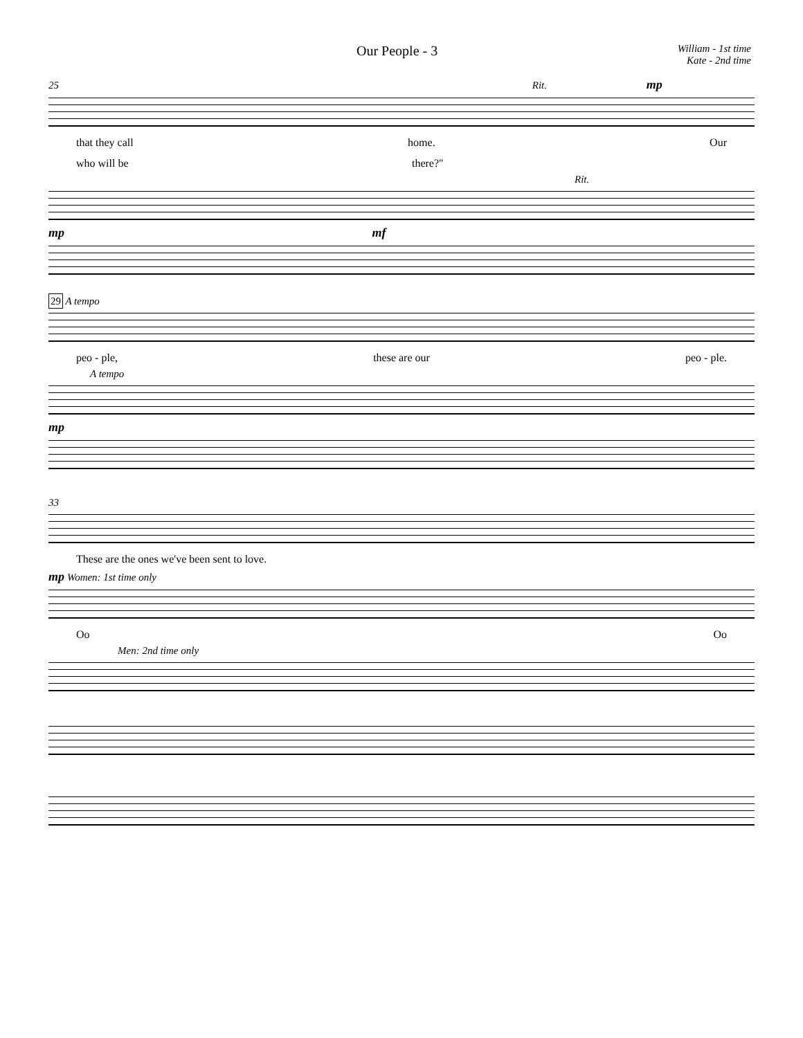Our People - 3
William - 1st time
Kate - 2nd time
25 Rit. mp
that they call home. Our
who will be there?"
Rit.
mp mf
29 A tempo
peo - ple, these are our peo - ple.
A tempo
mp
33
These are the ones we've been sent to love.
mp Women: 1st time only
Oo Oo
Men: 2nd time only